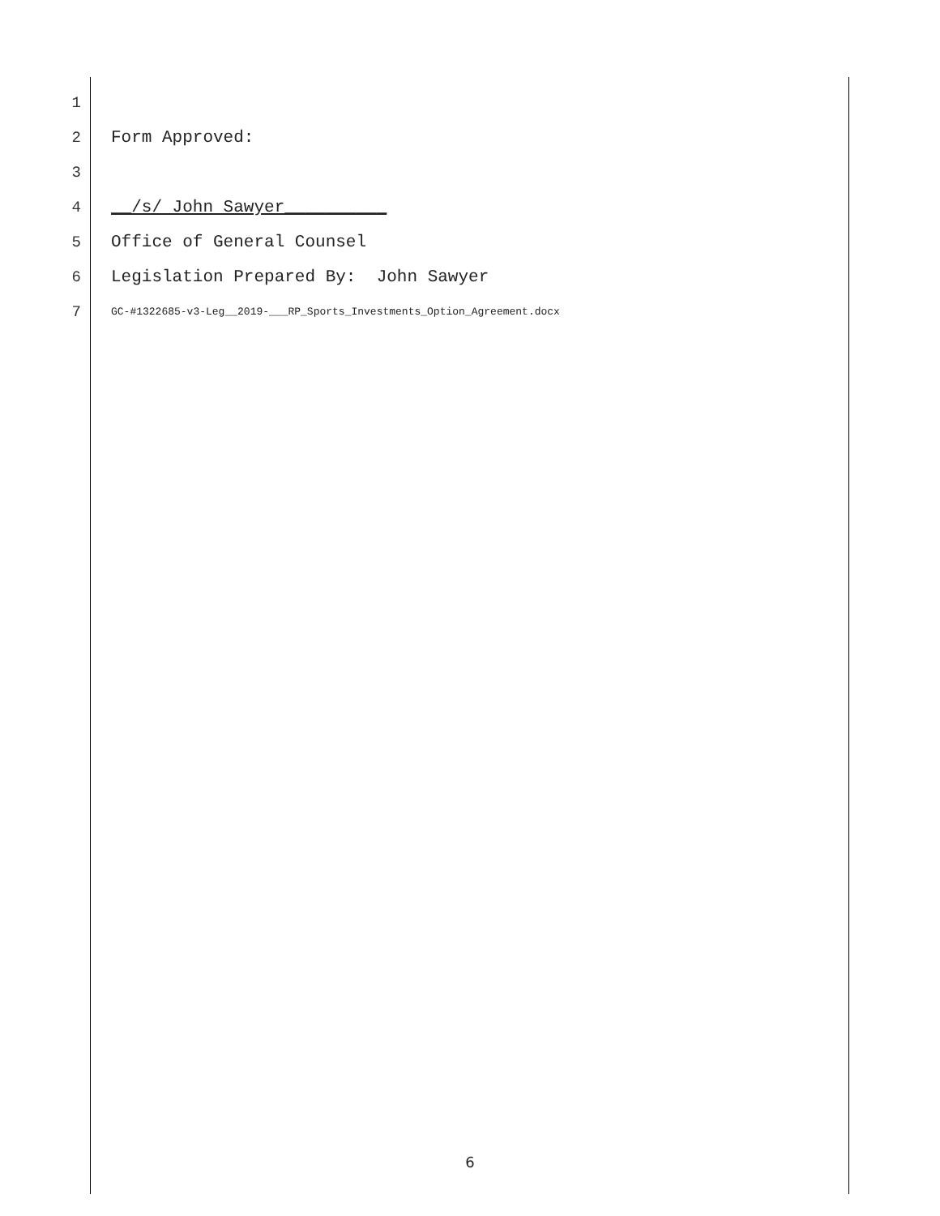1
2 Form Approved:
3
4 __/s/ John Sawyer__________
5 Office of General Counsel
6 Legislation Prepared By: John Sawyer
7 GC-#1322685-v3-Leg__2019-___RP_Sports_Investments_Option_Agreement.docx
6